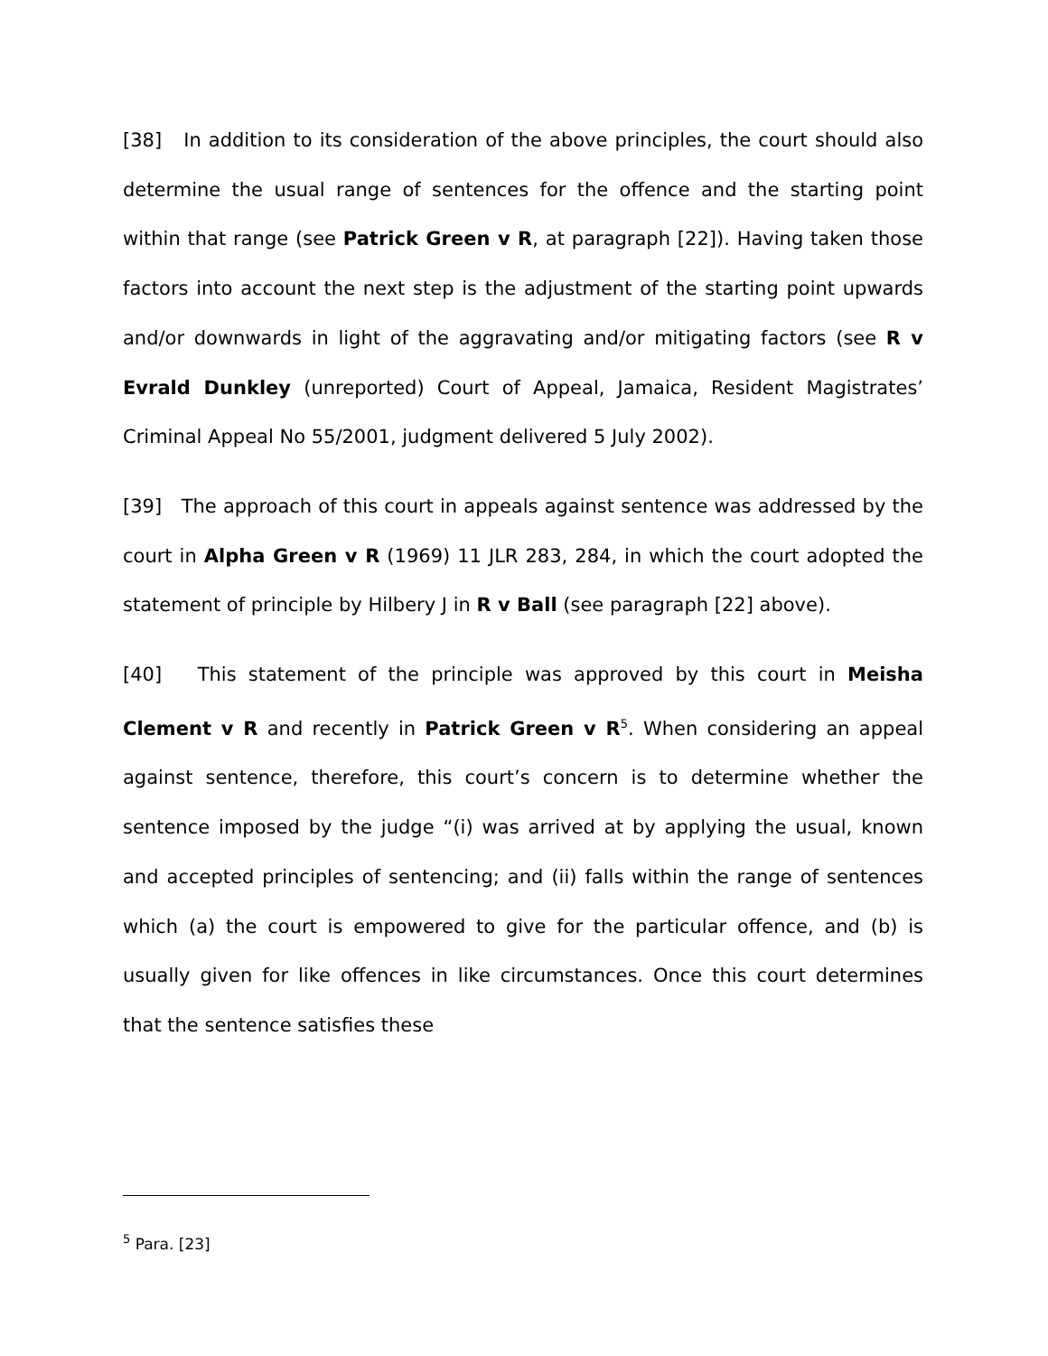[38] In addition to its consideration of the above principles, the court should also determine the usual range of sentences for the offence and the starting point within that range (see Patrick Green v R, at paragraph [22]). Having taken those factors into account the next step is the adjustment of the starting point upwards and/or downwards in light of the aggravating and/or mitigating factors (see R v Evrald Dunkley (unreported) Court of Appeal, Jamaica, Resident Magistrates’ Criminal Appeal No 55/2001, judgment delivered 5 July 2002).
[39] The approach of this court in appeals against sentence was addressed by the court in Alpha Green v R (1969) 11 JLR 283, 284, in which the court adopted the statement of principle by Hilbery J in R v Ball (see paragraph [22] above).
[40] This statement of the principle was approved by this court in Meisha Clement v R and recently in Patrick Green v R<sup>5</sup>. When considering an appeal against sentence, therefore, this court’s concern is to determine whether the sentence imposed by the judge “(i) was arrived at by applying the usual, known and accepted principles of sentencing; and (ii) falls within the range of sentences which (a) the court is empowered to give for the particular offence, and (b) is usually given for like offences in like circumstances. Once this court determines that the sentence satisfies these
<sup>5</sup> Para. [23]